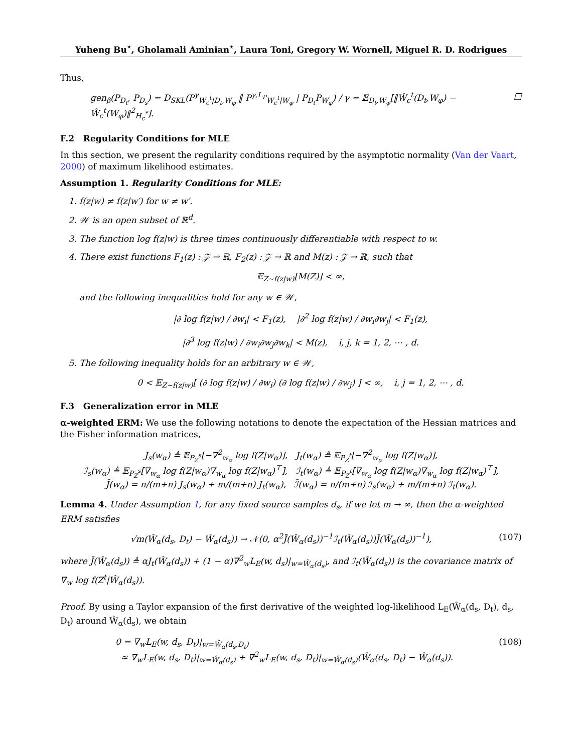Yuheng Bu<sup>⋆</sup>, Gholamali Aminian<sup>⋆</sup>, Laura Toni, Gregory W. Wornell, Miguel R. D. Rodrigues
Thus,
gen<sub>β</sub>(P<sub>D<sub>t</sub></sub>, P<sub>D<sub>s</sub></sub>) = D<sub>SKL</sub>(P<sup>γ</sup><sub>W<sub>c</sub><sup>t</sup>|D<sub>t</sub>,W<sub>φ</sub></sub> ‖ P<sup>γ,L<sub>P</sub></sup><sub>W<sub>c</sub><sup>t</sup>|W<sub>φ</sub></sub> | P<sub>D<sub>t</sub></sub>P<sub>W<sub>φ</sub></sub>) / γ = 𝔼<sub>D<sub>t</sub>,W<sub>φ</sub></sub>[‖Ŵ<sub>c</sub><sup>t</sup>(D<sub>t</sub>,W<sub>φ</sub>) − Ŵ<sub>c</sub><sup>t</sup>(W<sub>φ</sub>)‖<sup>2</sup><sub>H<sub>c</sub><sup>*</sup></sub>]. □
F.2 Regularity Conditions for MLE
In this section, we present the regularity conditions required by the asymptotic normality (Van der Vaart, 2000) of maximum likelihood estimates.
Assumption 1. Regularity Conditions for MLE:
1. f(z|w) ≠ f(z|w′) for w ≠ w′.
2. 𝒲 is an open subset of ℝ<sup>d</sup>.
3. The function log f(z|w) is three times continuously differentiable with respect to w.
4. There exist functions F<sub>1</sub>(z) : 𝒵 → ℝ, F<sub>2</sub>(z) : 𝒵 → ℝ and M(z) : 𝒵 → ℝ, such that
𝔼<sub>Z∼f(z|w)</sub>[M(Z)] < ∞,
and the following inequalities hold for any w ∈ 𝒲,
|∂ log f(z|w) / ∂w<sub>i</sub>| < F<sub>1</sub>(z), |∂<sup>2</sup> log f(z|w) / ∂w<sub>i</sub>∂w<sub>j</sub>| < F<sub>1</sub>(z),
|∂<sup>3</sup> log f(z|w) / ∂w<sub>i</sub>∂w<sub>j</sub>∂w<sub>k</sub>| < M(z), i, j, k = 1, 2, ⋯ , d.
5. The following inequality holds for an arbitrary w ∈ 𝒲,
0 < 𝔼<sub>Z∼f(z|w)</sub>[ (∂ log f(z|w) / ∂w<sub>i</sub>) (∂ log f(z|w) / ∂w<sub>j</sub>) ] < ∞, i, j = 1, 2, ⋯ , d.
F.3 Generalization error in MLE
α-weighted ERM: We use the following notations to denote the expectation of the Hessian matrices and the Fisher information matrices,
J<sub>s</sub>(w<sub>α</sub>) ≜ 𝔼<sub>P<sub>Z</sub><sup>s</sup></sub>[−∇<sup>2</sup><sub>w<sub>α</sub></sub> log f(Z|w<sub>α</sub>)], J<sub>t</sub>(w<sub>α</sub>) ≜ 𝔼<sub>P<sub>Z</sub><sup>t</sup></sub>[−∇<sup>2</sup><sub>w<sub>α</sub></sub> log f(Z|w<sub>α</sub>)],
ℐ<sub>s</sub>(w<sub>α</sub>) ≜ 𝔼<sub>P<sub>Z</sub><sup>s</sup></sub>[∇<sub>w<sub>α</sub></sub> log f(Z|w<sub>α</sub>)∇<sub>w<sub>α</sub></sub> log f(Z|w<sub>α</sub>)<sup>⊤</sup>], ℐ<sub>t</sub>(w<sub>α</sub>) ≜ 𝔼<sub>P<sub>Z</sub><sup>t</sup></sub>[∇<sub>w<sub>α</sub></sub> log f(Z|w<sub>α</sub>)∇<sub>w<sub>α</sub></sub> log f(Z|w<sub>α</sub>)<sup>⊤</sup>],
J̄(w<sub>α</sub>) = n/(m+n) J<sub>s</sub>(w<sub>α</sub>) + m/(m+n) J<sub>t</sub>(w<sub>α</sub>), ℐ̄(w<sub>α</sub>) = n/(m+n) ℐ<sub>s</sub>(w<sub>α</sub>) + m/(m+n) ℐ<sub>t</sub>(w<sub>α</sub>).
Lemma 4. Under Assumption 1, for any fixed source samples d<sub>s</sub>, if we let m → ∞, then the α-weighted ERM satisfies
√m(Ŵ<sub>α</sub>(d<sub>s</sub>, D<sub>t</sub>) − Ŵ<sub>α</sub>(d<sub>s</sub>)) → 𝒩(0, α<sup>2</sup>J̃(Ŵ<sub>α</sub>(d<sub>s</sub>))<sup>−1</sup>ℐ<sub>t</sub>(Ŵ<sub>α</sub>(d<sub>s</sub>))J̃(Ŵ<sub>α</sub>(d<sub>s</sub>))<sup>−1</sup>), (107)
where J̃(Ŵ<sub>α</sub>(d<sub>s</sub>)) ≜ αJ<sub>t</sub>(Ŵ<sub>α</sub>(d<sub>s</sub>)) + (1 − α)∇<sup>2</sup><sub>w</sub>L<sub>E</sub>(w, d<sub>s</sub>)|<sub>w=Ŵ<sub>α</sub>(d<sub>s</sub>)</sub>, and ℐ<sub>t</sub>(Ŵ<sub>α</sub>(d<sub>s</sub>)) is the covariance matrix of ∇<sub>w</sub> log f(Z<sup>t</sup>|Ŵ<sub>α</sub>(d<sub>s</sub>)).
Proof. By using a Taylor expansion of the first derivative of the weighted log-likelihood L<sub>E</sub>(Ŵ<sub>α</sub>(d<sub>s</sub>, D<sub>t</sub>), d<sub>s</sub>, D<sub>t</sub>) around Ŵ<sub>α</sub>(d<sub>s</sub>), we obtain
0 = ∇<sub>w</sub>L<sub>E</sub>(w, d<sub>s</sub>, D<sub>t</sub>)|<sub>w=Ŵ<sub>α</sub>(d<sub>s</sub>,D<sub>t</sub>)</sub>
≈ ∇<sub>w</sub>L<sub>E</sub>(w, d<sub>s</sub>, D<sub>t</sub>)|<sub>w=Ŵ<sub>α</sub>(d<sub>s</sub>)</sub> + ∇<sup>2</sup><sub>w</sub>L<sub>E</sub>(w, d<sub>s</sub>, D<sub>t</sub>)|<sub>w=Ŵ<sub>α</sub>(d<sub>s</sub>)</sub>(Ŵ<sub>α</sub>(d<sub>s</sub>, D<sub>t</sub>) − Ŵ<sub>α</sub>(d<sub>s</sub>)). (108)